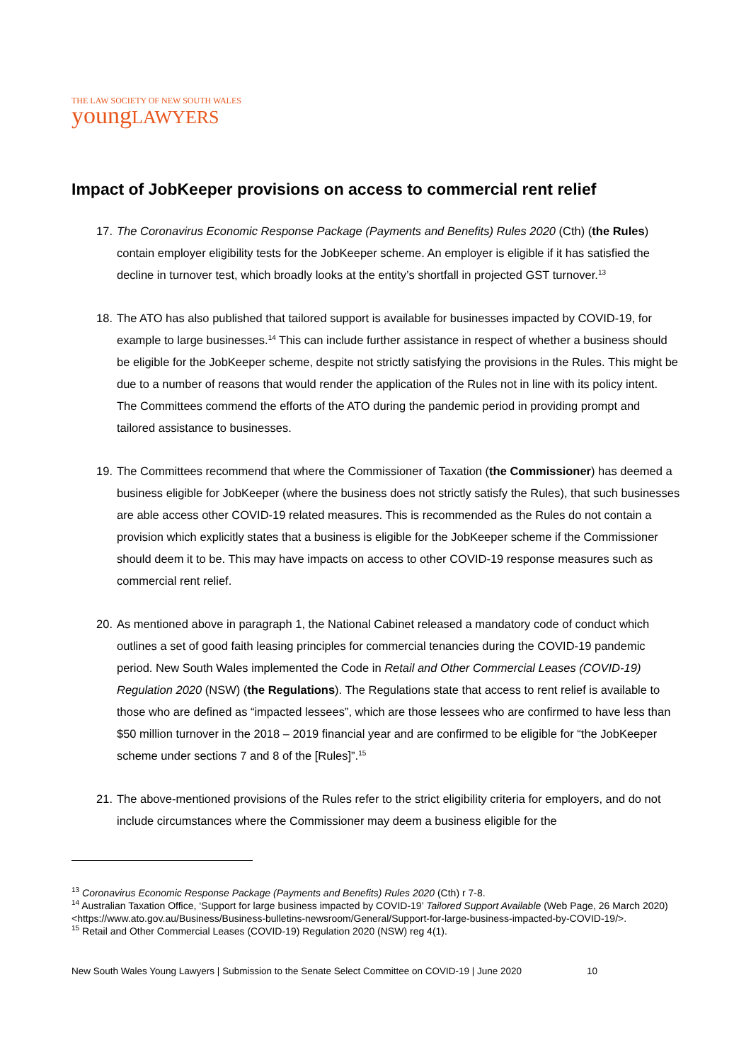THE LAW SOCIETY OF NEW SOUTH WALES
youngLAWYERS
Impact of JobKeeper provisions on access to commercial rent relief
17. The Coronavirus Economic Response Package (Payments and Benefits) Rules 2020 (Cth) (the Rules) contain employer eligibility tests for the JobKeeper scheme. An employer is eligible if it has satisfied the decline in turnover test, which broadly looks at the entity’s shortfall in projected GST turnover.<sup>13</sup>
18. The ATO has also published that tailored support is available for businesses impacted by COVID-19, for example to large businesses.<sup>14</sup> This can include further assistance in respect of whether a business should be eligible for the JobKeeper scheme, despite not strictly satisfying the provisions in the Rules. This might be due to a number of reasons that would render the application of the Rules not in line with its policy intent. The Committees commend the efforts of the ATO during the pandemic period in providing prompt and tailored assistance to businesses.
19. The Committees recommend that where the Commissioner of Taxation (the Commissioner) has deemed a business eligible for JobKeeper (where the business does not strictly satisfy the Rules), that such businesses are able access other COVID-19 related measures. This is recommended as the Rules do not contain a provision which explicitly states that a business is eligible for the JobKeeper scheme if the Commissioner should deem it to be. This may have impacts on access to other COVID-19 response measures such as commercial rent relief.
20. As mentioned above in paragraph 1, the National Cabinet released a mandatory code of conduct which outlines a set of good faith leasing principles for commercial tenancies during the COVID-19 pandemic period. New South Wales implemented the Code in Retail and Other Commercial Leases (COVID-19) Regulation 2020 (NSW) (the Regulations). The Regulations state that access to rent relief is available to those who are defined as “impacted lessees”, which are those lessees who are confirmed to have less than $50 million turnover in the 2018 – 2019 financial year and are confirmed to be eligible for “the JobKeeper scheme under sections 7 and 8 of the [Rules]”.<sup>15</sup>
21. The above-mentioned provisions of the Rules refer to the strict eligibility criteria for employers, and do not include circumstances where the Commissioner may deem a business eligible for the
<sup>13</sup> Coronavirus Economic Response Package (Payments and Benefits) Rules 2020 (Cth) r 7-8.
<sup>14</sup> Australian Taxation Office, ‘Support for large business impacted by COVID-19’ Tailored Support Available (Web Page, 26 March 2020) <https://www.ato.gov.au/Business/Business-bulletins-newsroom/General/Support-for-large-business-impacted-by-COVID-19/>.
<sup>15</sup> Retail and Other Commercial Leases (COVID-19) Regulation 2020 (NSW) reg 4(1).
New South Wales Young Lawyers | Submission to the Senate Select Committee on COVID-19 | June 2020 10